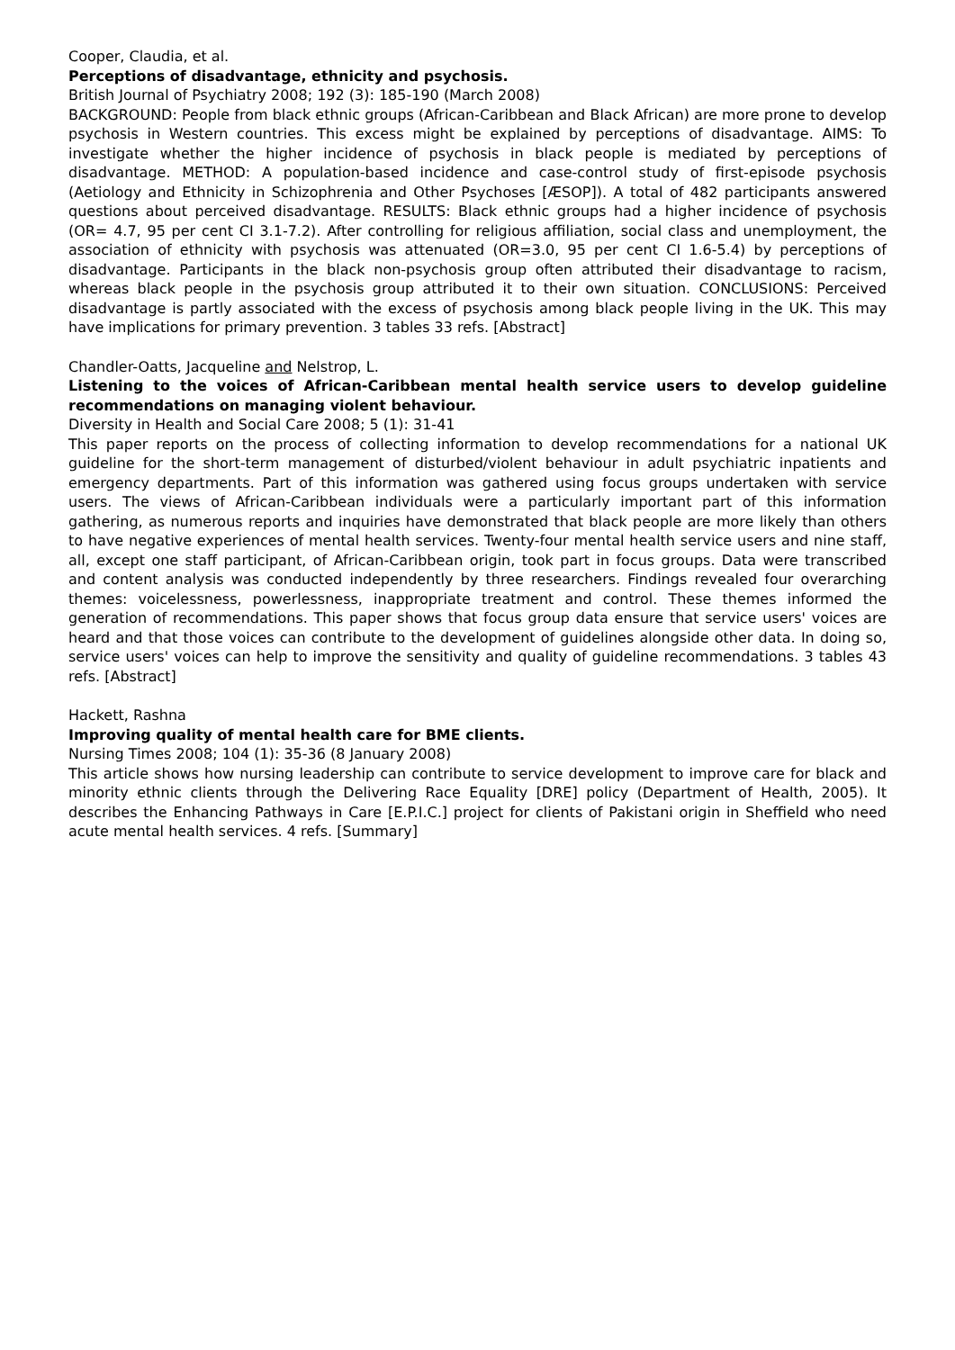Cooper, Claudia, et al.
Perceptions of disadvantage, ethnicity and psychosis.
British Journal of Psychiatry 2008; 192 (3): 185-190 (March 2008)
BACKGROUND: People from black ethnic groups (African-Caribbean and Black African) are more prone to develop psychosis in Western countries. This excess might be explained by perceptions of disadvantage. AIMS: To investigate whether the higher incidence of psychosis in black people is mediated by perceptions of disadvantage. METHOD: A population-based incidence and case-control study of first-episode psychosis (Aetiology and Ethnicity in Schizophrenia and Other Psychoses [ÆSOP]). A total of 482 participants answered questions about perceived disadvantage. RESULTS: Black ethnic groups had a higher incidence of psychosis (OR= 4.7, 95 per cent CI 3.1-7.2). After controlling for religious affiliation, social class and unemployment, the association of ethnicity with psychosis was attenuated (OR=3.0, 95 per cent CI 1.6-5.4) by perceptions of disadvantage. Participants in the black non-psychosis group often attributed their disadvantage to racism, whereas black people in the psychosis group attributed it to their own situation. CONCLUSIONS: Perceived disadvantage is partly associated with the excess of psychosis among black people living in the UK. This may have implications for primary prevention. 3 tables 33 refs. [Abstract]
Chandler-Oatts, Jacqueline and Nelstrop, L.
Listening to the voices of African-Caribbean mental health service users to develop guideline recommendations on managing violent behaviour.
Diversity in Health and Social Care 2008; 5 (1): 31-41
This paper reports on the process of collecting information to develop recommendations for a national UK guideline for the short-term management of disturbed/violent behaviour in adult psychiatric inpatients and emergency departments. Part of this information was gathered using focus groups undertaken with service users. The views of African-Caribbean individuals were a particularly important part of this information gathering, as numerous reports and inquiries have demonstrated that black people are more likely than others to have negative experiences of mental health services. Twenty-four mental health service users and nine staff, all, except one staff participant, of African-Caribbean origin, took part in focus groups. Data were transcribed and content analysis was conducted independently by three researchers. Findings revealed four overarching themes: voicelessness, powerlessness, inappropriate treatment and control. These themes informed the generation of recommendations. This paper shows that focus group data ensure that service users' voices are heard and that those voices can contribute to the development of guidelines alongside other data. In doing so, service users' voices can help to improve the sensitivity and quality of guideline recommendations. 3 tables 43 refs. [Abstract]
Hackett, Rashna
Improving quality of mental health care for BME clients.
Nursing Times 2008; 104 (1): 35-36 (8 January 2008)
This article shows how nursing leadership can contribute to service development to improve care for black and minority ethnic clients through the Delivering Race Equality [DRE] policy (Department of Health, 2005). It describes the Enhancing Pathways in Care [E.P.I.C.] project for clients of Pakistani origin in Sheffield who need acute mental health services. 4 refs. [Summary]